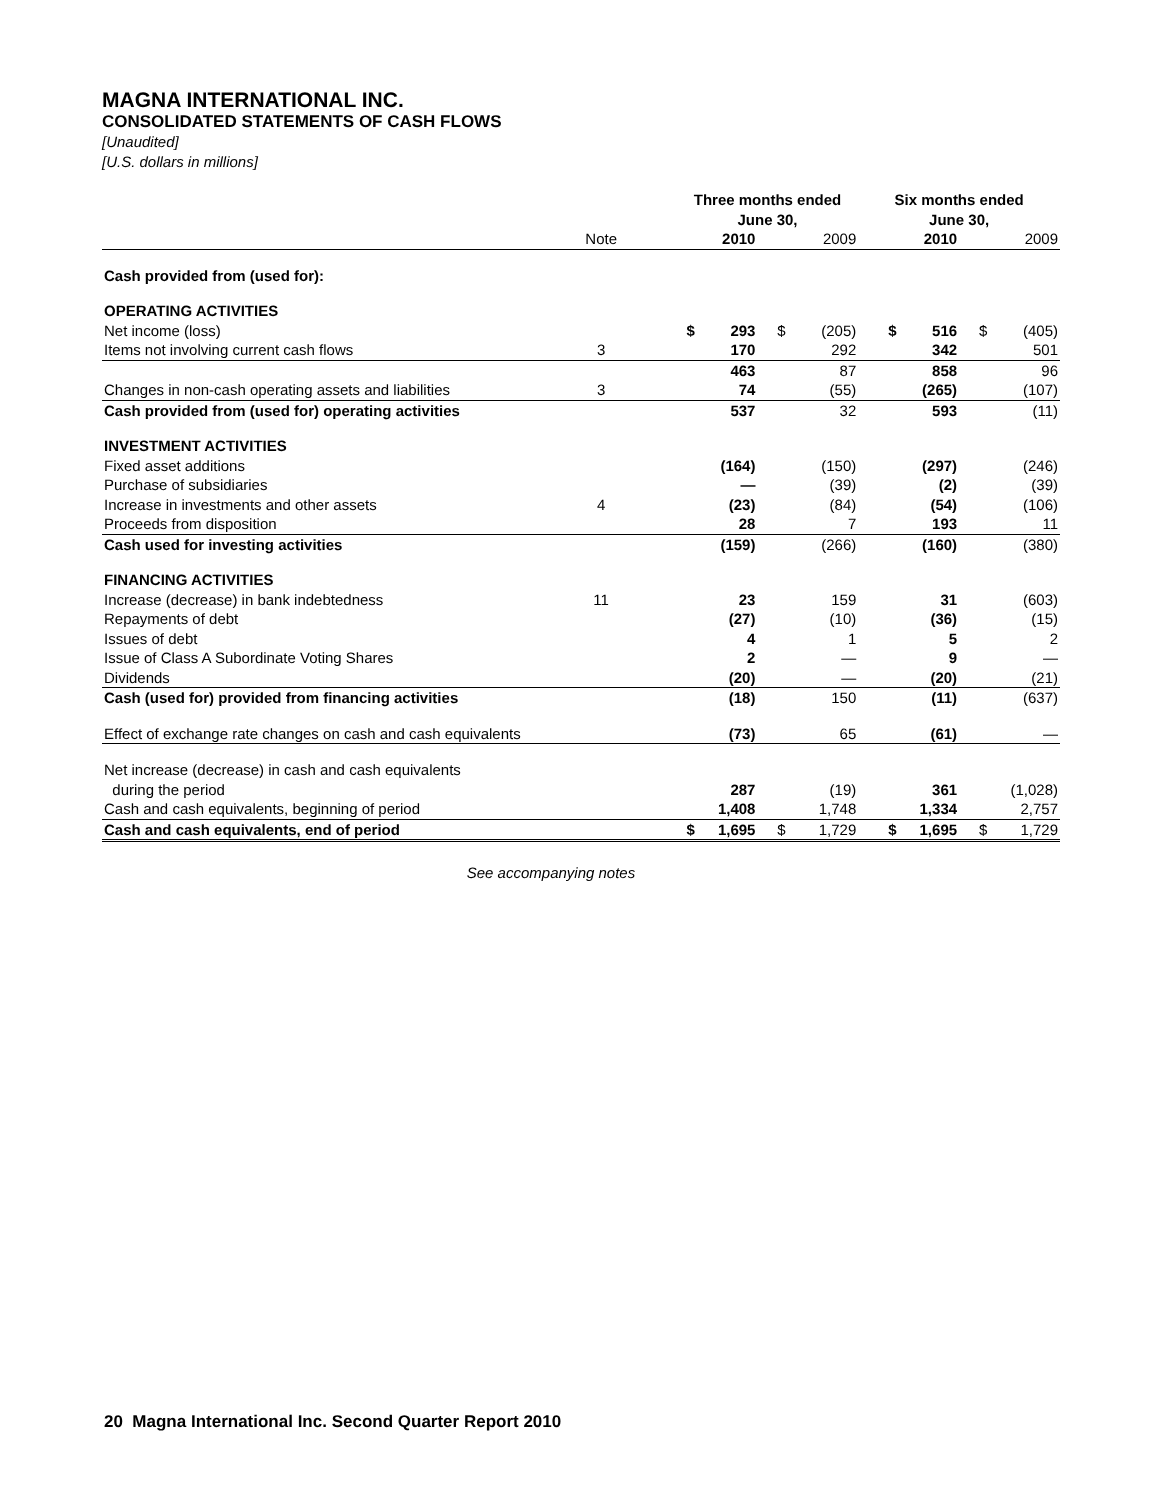MAGNA INTERNATIONAL INC.
CONSOLIDATED STATEMENTS OF CASH FLOWS
[Unaudited]
[U.S. dollars in millions]
| | | | Three months ended June 30, | | | | Six months ended June 30, | | | |
| | Note | | | 2010 | | 2009 | | 2010 | | 2009 |
| Cash provided from (used for): | | | | | | | | | | |
| OPERATING ACTIVITIES | | | | | | | | | | |
| Net income (loss) | | | $ | 293 | $ | (205) | $ | 516 | $ | (405) |
| Items not involving current cash flows | 3 | | | 170 | | 292 | | 342 | | 501 |
| | | | | 463 | | 87 | | 858 | | 96 |
| Changes in non-cash operating assets and liabilities | 3 | | | 74 | | (55) | | (265) | | (107) |
| Cash provided from (used for) operating activities | | | | 537 | | 32 | | 593 | | (11) |
| INVESTMENT ACTIVITIES | | | | | | | | | | |
| Fixed asset additions | | | | (164) | | (150) | | (297) | | (246) |
| Purchase of subsidiaries | | | | — | | (39) | | (2) | | (39) |
| Increase in investments and other assets | 4 | | | (23) | | (84) | | (54) | | (106) |
| Proceeds from disposition | | | | 28 | | 7 | | 193 | | 11 |
| Cash used for investing activities | | | | (159) | | (266) | | (160) | | (380) |
| FINANCING ACTIVITIES | | | | | | | | | | |
| Increase (decrease) in bank indebtedness | 11 | | | 23 | | 159 | | 31 | | (603) |
| Repayments of debt | | | | (27) | | (10) | | (36) | | (15) |
| Issues of debt | | | | 4 | | 1 | | 5 | | 2 |
| Issue of Class A Subordinate Voting Shares | | | | 2 | | — | | 9 | | — |
| Dividends | | | | (20) | | — | | (20) | | (21) |
| Cash (used for) provided from financing activities | | | | (18) | | 150 | | (11) | | (637) |
| Effect of exchange rate changes on cash and cash equivalents | | | | (73) | | 65 | | (61) | | — |
| Net increase (decrease) in cash and cash equivalents | | | | | | | | | | |
| during the period | | | | 287 | | (19) | | 361 | | (1,028) |
| Cash and cash equivalents, beginning of period | | | | 1,408 | | 1,748 | | 1,334 | | 2,757 |
| Cash and cash equivalents, end of period | | | $ | 1,695 | $ | 1,729 | $ | 1,695 | $ | 1,729 |
See accompanying notes
20 Magna International Inc. Second Quarter Report 2010